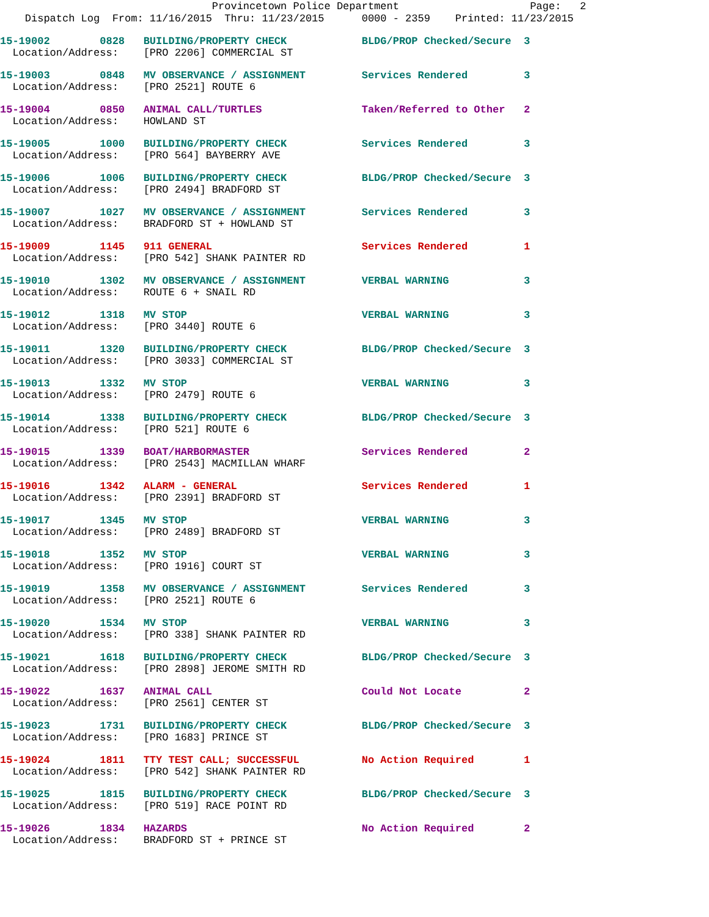Provincetown Police Department Page: 2
Dispatch Log From: 11/16/2015 Thru: 11/23/2015 0000 - 2359 Printed: 11/23/2015
| 15-19002 0828 BUILDING/PROPERTY CHECK | BLDG/PROP Checked/Secure 3 |
| Location/Address: [PRO 2206] COMMERCIAL ST | |
| 15-19003 0848 MV OBSERVANCE / ASSIGNMENT | Services Rendered 3 |
| Location/Address: [PRO 2521] ROUTE 6 | |
| 15-19004 0850 ANIMAL CALL/TURTLES | Taken/Referred to Other 2 |
| Location/Address: HOWLAND ST | |
| 15-19005 1000 BUILDING/PROPERTY CHECK | Services Rendered 3 |
| Location/Address: [PRO 564] BAYBERRY AVE | |
| 15-19006 1006 BUILDING/PROPERTY CHECK | BLDG/PROP Checked/Secure 3 |
| Location/Address: [PRO 2494] BRADFORD ST | |
| 15-19007 1027 MV OBSERVANCE / ASSIGNMENT | Services Rendered 3 |
| Location/Address: BRADFORD ST + HOWLAND ST | |
| 15-19009 1145 911 GENERAL | Services Rendered 1 |
| Location/Address: [PRO 542] SHANK PAINTER RD | |
| 15-19010 1302 MV OBSERVANCE / ASSIGNMENT | VERBAL WARNING 3 |
| Location/Address: ROUTE 6 + SNAIL RD | |
| 15-19012 1318 MV STOP | VERBAL WARNING 3 |
| Location/Address: [PRO 3440] ROUTE 6 | |
| 15-19011 1320 BUILDING/PROPERTY CHECK | BLDG/PROP Checked/Secure 3 |
| Location/Address: [PRO 3033] COMMERCIAL ST | |
| 15-19013 1332 MV STOP | VERBAL WARNING 3 |
| Location/Address: [PRO 2479] ROUTE 6 | |
| 15-19014 1338 BUILDING/PROPERTY CHECK | BLDG/PROP Checked/Secure 3 |
| Location/Address: [PRO 521] ROUTE 6 | |
| 15-19015 1339 BOAT/HARBORMASTER | Services Rendered 2 |
| Location/Address: [PRO 2543] MACMILLAN WHARF | |
| 15-19016 1342 ALARM - GENERAL | Services Rendered 1 |
| Location/Address: [PRO 2391] BRADFORD ST | |
| 15-19017 1345 MV STOP | VERBAL WARNING 3 |
| Location/Address: [PRO 2489] BRADFORD ST | |
| 15-19018 1352 MV STOP | VERBAL WARNING 3 |
| Location/Address: [PRO 1916] COURT ST | |
| 15-19019 1358 MV OBSERVANCE / ASSIGNMENT | Services Rendered 3 |
| Location/Address: [PRO 2521] ROUTE 6 | |
| 15-19020 1534 MV STOP | VERBAL WARNING 3 |
| Location/Address: [PRO 338] SHANK PAINTER RD | |
| 15-19021 1618 BUILDING/PROPERTY CHECK | BLDG/PROP Checked/Secure 3 |
| Location/Address: [PRO 2898] JEROME SMITH RD | |
| 15-19022 1637 ANIMAL CALL | Could Not Locate 2 |
| Location/Address: [PRO 2561] CENTER ST | |
| 15-19023 1731 BUILDING/PROPERTY CHECK | BLDG/PROP Checked/Secure 3 |
| Location/Address: [PRO 1683] PRINCE ST | |
| 15-19024 1811 TTY TEST CALL; SUCCESSFUL | No Action Required 1 |
| Location/Address: [PRO 542] SHANK PAINTER RD | |
| 15-19025 1815 BUILDING/PROPERTY CHECK | BLDG/PROP Checked/Secure 3 |
| Location/Address: [PRO 519] RACE POINT RD | |
| 15-19026 1834 HAZARDS | No Action Required 2 |
| Location/Address: BRADFORD ST + PRINCE ST | |